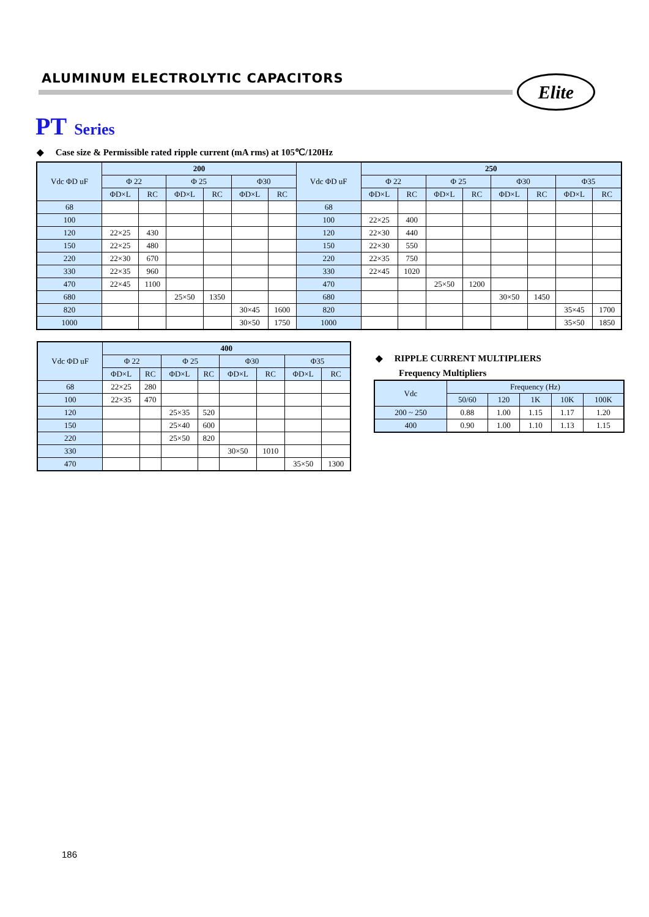ALUMINUM ELECTROLYTIC CAPACITORS
Elite
PT Series
◆ Case size & Permissible rated ripple current (mA rms) at 105℃/120Hz
| Vdc ΦD uF | 200 | | | | | | Vdc ΦD uF | 250 | | | | | | | |
| --- | --- | --- | --- | --- | --- | --- | --- | --- | --- | --- | --- | --- | --- | --- | --- |
| | Φ 22 | | Φ 25 | | Φ30 | | | Φ 22 | | Φ 25 | | Φ30 | | Φ35 | |
| | ΦD×L | RC | ΦD×L | RC | ΦD×L | RC | | ΦD×L | RC | ΦD×L | RC | ΦD×L | RC | ΦD×L | RC |
| 68 | | | | | | | 68 | | | | | | | | |
| 100 | | | | | | | 100 | 22×25 | 400 | | | | | | |
| 120 | 22×25 | 430 | | | | | 120 | 22×30 | 440 | | | | | | |
| 150 | 22×25 | 480 | | | | | 150 | 22×30 | 550 | | | | | | |
| 220 | 22×30 | 670 | | | | | 220 | 22×35 | 750 | | | | | | |
| 330 | 22×35 | 960 | | | | | 330 | 22×45 | 1020 | | | | | | |
| 470 | 22×45 | 1100 | | | | | 470 | | | 25×50 | 1200 | | | | |
| 680 | | | 25×50 | 1350 | | | 680 | | | | | 30×50 | 1450 | | |
| 820 | | | | | 30×45 | 1600 | 820 | | | | | | | 35×45 | 1700 |
| 1000 | | | | | 30×50 | 1750 | 1000 | | | | | | | 35×50 | 1850 |
| Vdc ΦD uF | 400 | | | | | | | |
| --- | --- | --- | --- | --- | --- | --- | --- | --- |
| | Φ 22 | | Φ 25 | | Φ30 | | Φ35 | |
| | ΦD×L | RC | ΦD×L | RC | ΦD×L | RC | ΦD×L | RC |
| 68 | 22×25 | 280 | | | | | | |
| 100 | 22×35 | 470 | | | | | | |
| 120 | | | 25×35 | 520 | | | | |
| 150 | | | 25×40 | 600 | | | | |
| 220 | | | 25×50 | 820 | | | | |
| 330 | | | | | 30×50 | 1010 | | |
| 470 | | | | | | | 35×50 | 1300 |
◆ RIPPLE CURRENT MULTIPLIERS
Frequency Multipliers
| Vdc | Frequency (Hz) | | | | |
| --- | --- | --- | --- | --- | --- |
| | 50/60 | 120 | 1K | 10K | 100K |
| 200 ~ 250 | 0.88 | 1.00 | 1.15 | 1.17 | 1.20 |
| 400 | 0.90 | 1.00 | 1.10 | 1.13 | 1.15 |
186